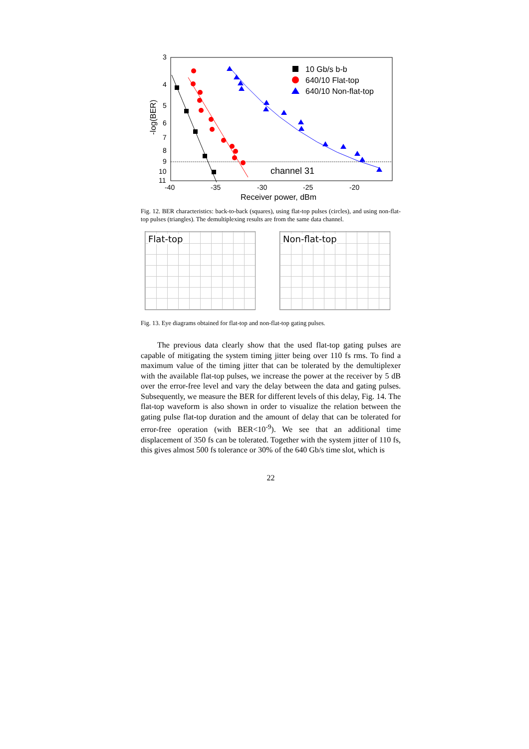3
4
5
6
7
8
9
10
11
-40
-35
-30
-25
-20
Receiver power, dBm
-log(BER)
channel 31
10 Gb/s b-b
640/10 Flat-top
640/10 Non-flat-top
Fig. 12. BER characteristics: back-to-back (squares), using flat-top pulses (circles), and using non-flat-top pulses (triangles). The demultiplexing results are from the same data channel.
Flat-top Non-flat-top
Fig. 13. Eye diagrams obtained for flat-top and non-flat-top gating pulses.
The previous data clearly show that the used flat-top gating pulses are capable of mitigating the system timing jitter being over 110 fs rms. To find a maximum value of the timing jitter that can be tolerated by the demultiplexer with the available flat-top pulses, we increase the power at the receiver by 5 dB over the error-free level and vary the delay between the data and gating pulses. Subsequently, we measure the BER for different levels of this delay, Fig. 14. The flat-top waveform is also shown in order to visualize the relation between the gating pulse flat-top duration and the amount of delay that can be tolerated for error-free operation (with BER<10<sup>-9</sup>). We see that an additional time displacement of 350 fs can be tolerated. Together with the system jitter of 110 fs, this gives almost 500 fs tolerance or 30% of the 640 Gb/s time slot, which is
22